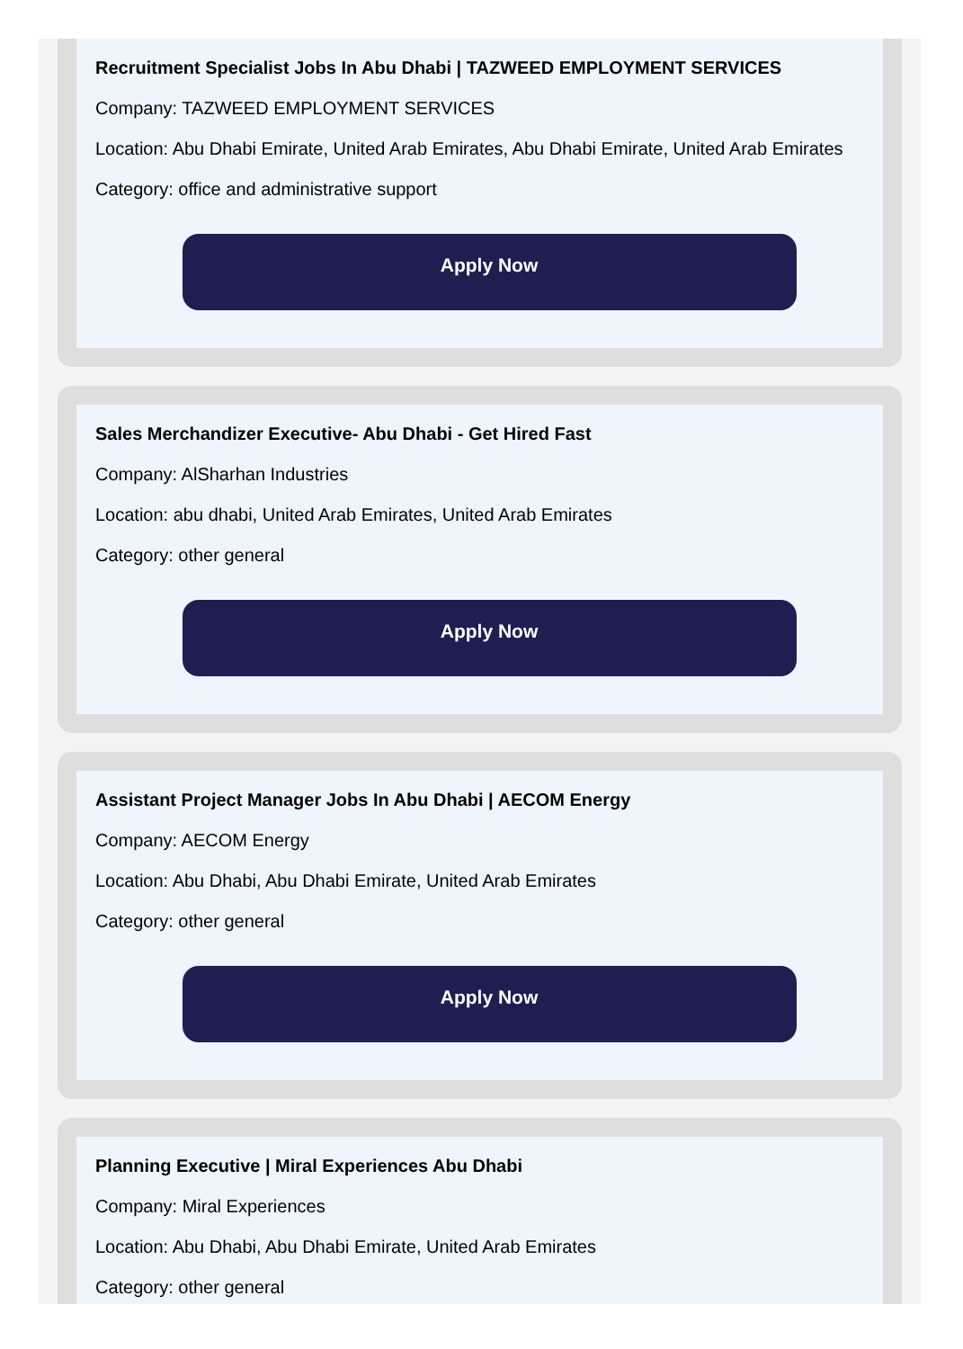Recruitment Specialist Jobs In Abu Dhabi | TAZWEED EMPLOYMENT SERVICES
Company: TAZWEED EMPLOYMENT SERVICES
Location: Abu Dhabi Emirate, United Arab Emirates, Abu Dhabi Emirate, United Arab Emirates
Category: office and administrative support
Apply Now
Sales Merchandizer Executive- Abu Dhabi - Get Hired Fast
Company: AlSharhan Industries
Location: abu dhabi, United Arab Emirates, United Arab Emirates
Category: other general
Apply Now
Assistant Project Manager Jobs In Abu Dhabi | AECOM Energy
Company: AECOM Energy
Location: Abu Dhabi, Abu Dhabi Emirate, United Arab Emirates
Category: other general
Apply Now
Planning Executive | Miral Experiences Abu Dhabi
Company: Miral Experiences
Location: Abu Dhabi, Abu Dhabi Emirate, United Arab Emirates
Category: other general